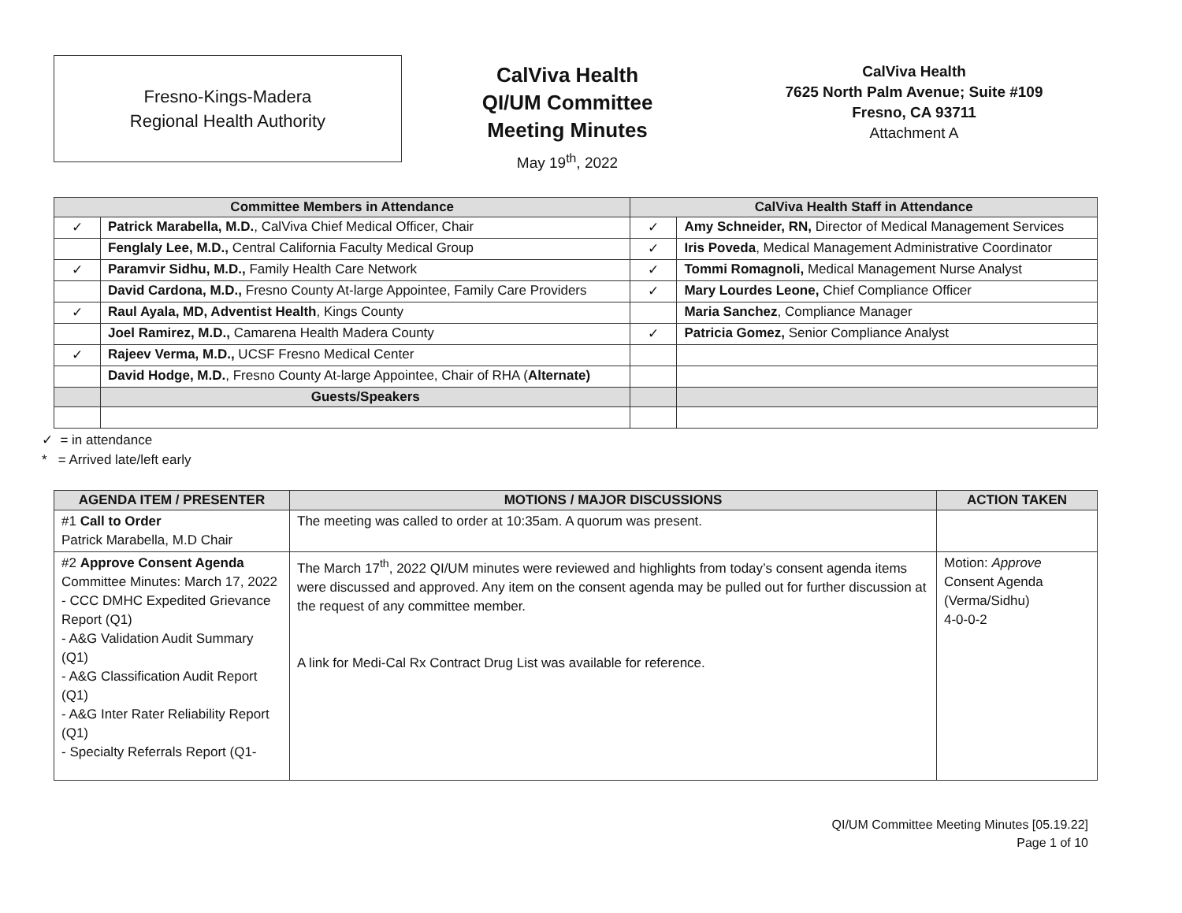Fresno-Kings-Madera
Regional Health Authority
CalViva Health
QI/UM Committee
Meeting Minutes
May 19<sup>th</sup>, 2022
CalViva Health
7625 North Palm Avenue; Suite #109
Fresno, CA 93711
Attachment A
| Committee Members in Attendance | | CalViva Health Staff in Attendance | |
| --- | --- | --- | --- |
| ✓ | Patrick Marabella, M.D. , CalViva Chief Medical Officer, Chair | ✓ | Amy Schneider, RN, Director of Medical Management Services |
| | Fenglaly Lee, M.D., Central California Faculty Medical Group | ✓ | Iris Poveda , Medical Management Administrative Coordinator |
| ✓ | Paramvir Sidhu, M.D., Family Health Care Network | ✓ | Tommi Romagnoli, Medical Management Nurse Analyst |
| | David Cardona, M.D., Fresno County At-large Appointee, Family Care Providers | ✓ | Mary Lourdes Leone, Chief Compliance Officer |
| ✓ | Raul Ayala, MD, Adventist Health , Kings County | | Maria Sanchez , Compliance Manager |
| | Joel Ramirez, M.D., Camarena Health Madera County | ✓ | Patricia Gomez, Senior Compliance Analyst |
| ✓ | Rajeev Verma, M.D., UCSF Fresno Medical Center | | |
| | David Hodge, M.D. , Fresno County At-large Appointee, Chair of RHA ( Alternate) | | |
| | Guests/Speakers | | |
✓ = in attendance
* = Arrived late/left early
| AGENDA ITEM / PRESENTER | MOTIONS / MAJOR DISCUSSIONS | ACTION TAKEN |
| --- | --- | --- |
| #1 Call to Order Patrick Marabella, M.D Chair | The meeting was called to order at 10:35am. A quorum was present. | |
| #2 Approve Consent Agenda Committee Minutes: March 17, 2022 - CCC DMHC Expedited Grievance Report (Q1) - A&G Validation Audit Summary (Q1) - A&G Classification Audit Report (Q1) - A&G Inter Rater Reliability Report (Q1) - Specialty Referrals Report (Q1- | The March 17<sup>th</sup>, 2022 QI/UM minutes were reviewed and highlights from today’s consent agenda items were discussed and approved. Any item on the consent agenda may be pulled out for further discussion at the request of any committee member. A link for Medi-Cal Rx Contract Drug List was available for reference. | Motion: Approve Consent Agenda (Verma/Sidhu) 4-0-0-2 |
QI/UM Committee Meeting Minutes [05.19.22]
Page 1 of 10